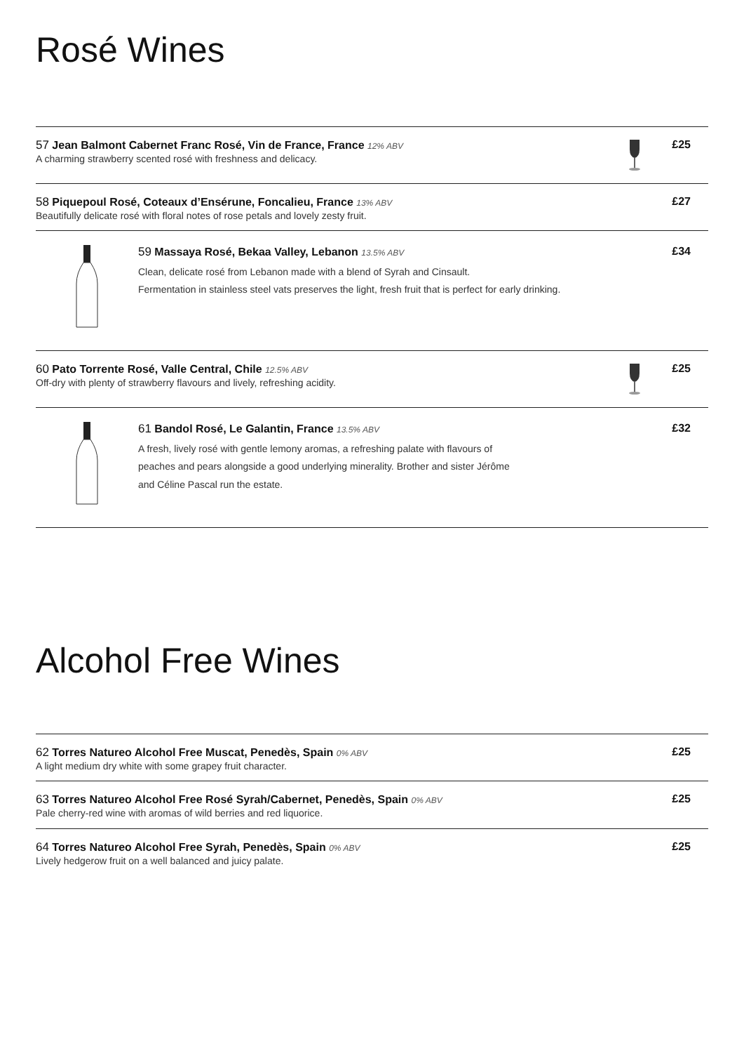Rosé Wines
57 Jean Balmont Cabernet Franc Rosé, Vin de France, France 12% ABV
A charming strawberry scented rosé with freshness and delicacy.
£25
58 Piquepoul Rosé, Coteaux d’Ensérune, Foncalieu, France 13% ABV
Beautifully delicate rosé with floral notes of rose petals and lovely zesty fruit.
£27
59 Massaya Rosé, Bekaa Valley, Lebanon 13.5% ABV
Clean, delicate rosé from Lebanon made with a blend of Syrah and Cinsault.
Fermentation in stainless steel vats preserves the light, fresh fruit that is perfect for early drinking.
£34
60 Pato Torrente Rosé, Valle Central, Chile 12.5% ABV
Off-dry with plenty of strawberry flavours and lively, refreshing acidity.
£25
61 Bandol Rosé, Le Galantin, France 13.5% ABV
A fresh, lively rosé with gentle lemony aromas, a refreshing palate with flavours of
peaches and pears alongside a good underlying minerality. Brother and sister Jérôme
and Céline Pascal run the estate.
£32
Alcohol Free Wines
62 Torres Natureo Alcohol Free Muscat, Penedès, Spain 0% ABV
A light medium dry white with some grapey fruit character.
£25
63 Torres Natureo Alcohol Free Rosé Syrah/Cabernet, Penedès, Spain 0% ABV
Pale cherry-red wine with aromas of wild berries and red liquorice.
£25
64 Torres Natureo Alcohol Free Syrah, Penedès, Spain 0% ABV
Lively hedgerow fruit on a well balanced and juicy palate.
£25